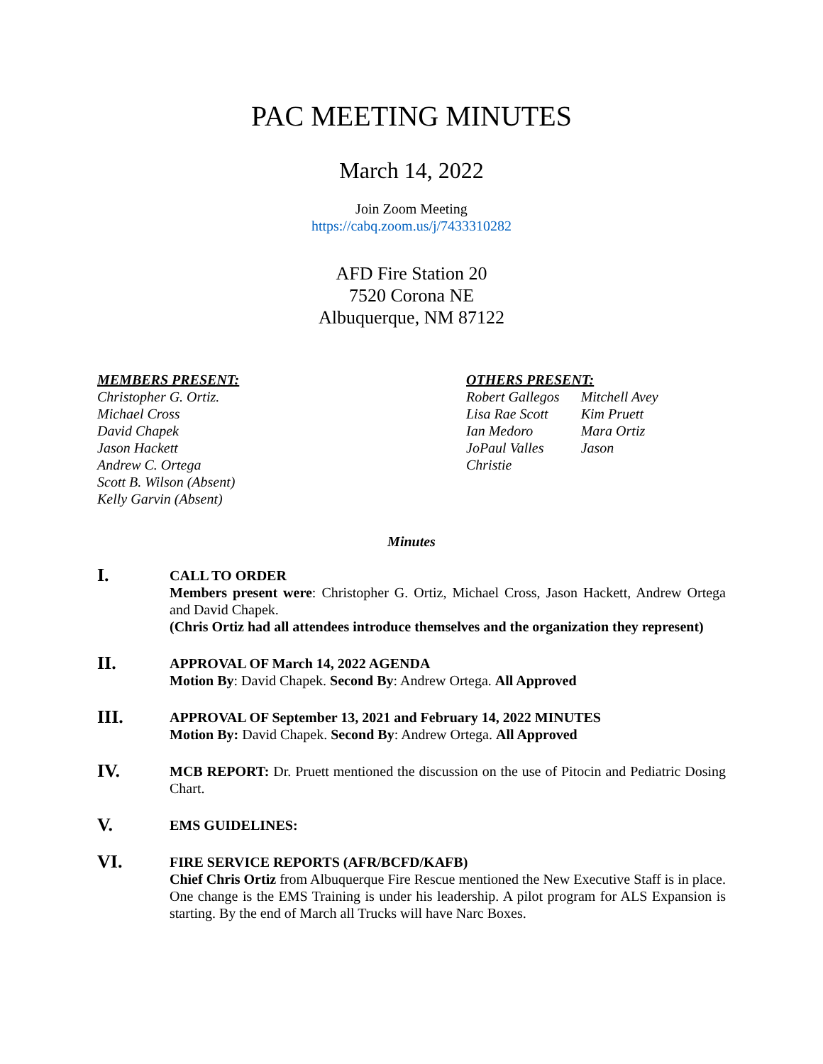PAC MEETING MINUTES
March 14, 2022
Join Zoom Meeting
https://cabq.zoom.us/j/7433310282
AFD Fire Station 20
7520 Corona NE
Albuquerque, NM 87122
MEMBERS PRESENT:
Christopher G. Ortiz.
Michael Cross
David Chapek
Jason Hackett
Andrew C. Ortega
Scott B. Wilson (Absent)
Kelly Garvin (Absent)
OTHERS PRESENT:
Robert Gallegos
Lisa Rae Scott
Ian Medoro
JoPaul Valles
Christie
Mitchell Avey
Kim Pruett
Mara Ortiz
Jason
Minutes
I.
CALL TO ORDER
Members present were: Christopher G. Ortiz, Michael Cross, Jason Hackett, Andrew Ortega and David Chapek.
(Chris Ortiz had all attendees introduce themselves and the organization they represent)
II.
APPROVAL OF March 14, 2022 AGENDA
Motion By: David Chapek. Second By: Andrew Ortega. All Approved
III.
APPROVAL OF September 13, 2021 and February 14, 2022 MINUTES
Motion By: David Chapek. Second By: Andrew Ortega. All Approved
IV.
MCB REPORT: Dr. Pruett mentioned the discussion on the use of Pitocin and Pediatric Dosing Chart.
V.
EMS GUIDELINES:
VI.
FIRE SERVICE REPORTS (AFR/BCFD/KAFB)
Chief Chris Ortiz from Albuquerque Fire Rescue mentioned the New Executive Staff is in place. One change is the EMS Training is under his leadership. A pilot program for ALS Expansion is starting. By the end of March all Trucks will have Narc Boxes.